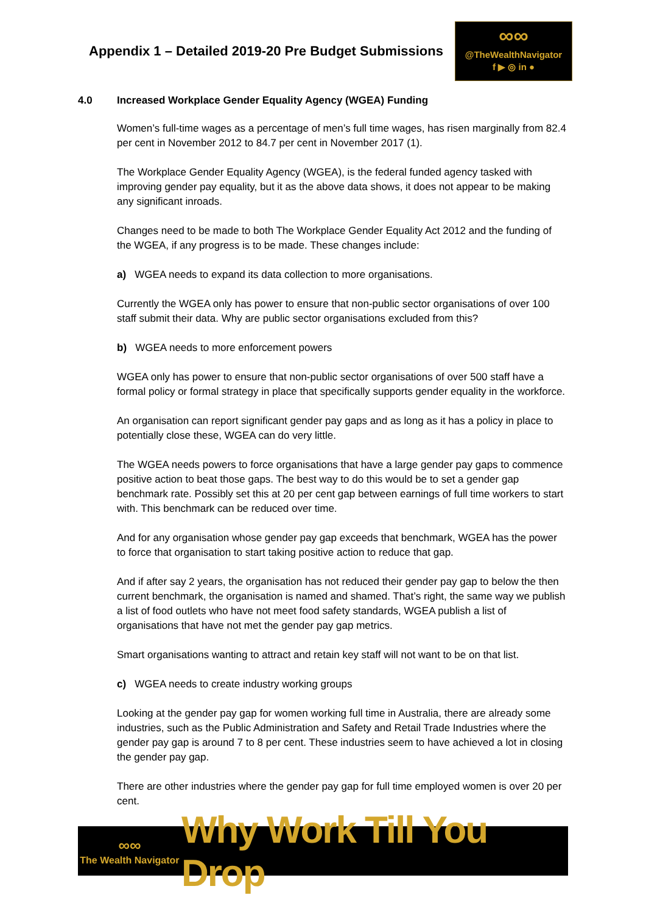Appendix 1 – Detailed 2019-20 Pre Budget Submissions
∞∞
@TheWealthNavigator
f ▶ ◎ in ●
4.0 Increased Workplace Gender Equality Agency (WGEA) Funding
Women’s full-time wages as a percentage of men’s full time wages, has risen marginally from 82.4 per cent in November 2012 to 84.7 per cent in November 2017 (1).
The Workplace Gender Equality Agency (WGEA), is the federal funded agency tasked with improving gender pay equality, but it as the above data shows, it does not appear to be making any significant inroads.
Changes need to be made to both The Workplace Gender Equality Act 2012 and the funding of the WGEA, if any progress is to be made. These changes include:
a) WGEA needs to expand its data collection to more organisations.
Currently the WGEA only has power to ensure that non-public sector organisations of over 100 staff submit their data. Why are public sector organisations excluded from this?
b) WGEA needs to more enforcement powers
WGEA only has power to ensure that non-public sector organisations of over 500 staff have a formal policy or formal strategy in place that specifically supports gender equality in the workforce.
An organisation can report significant gender pay gaps and as long as it has a policy in place to potentially close these, WGEA can do very little.
The WGEA needs powers to force organisations that have a large gender pay gaps to commence positive action to beat those gaps. The best way to do this would be to set a gender gap benchmark rate. Possibly set this at 20 per cent gap between earnings of full time workers to start with. This benchmark can be reduced over time.
And for any organisation whose gender pay gap exceeds that benchmark, WGEA has the power to force that organisation to start taking positive action to reduce that gap.
And if after say 2 years, the organisation has not reduced their gender pay gap to below the then current benchmark, the organisation is named and shamed. That’s right, the same way we publish a list of food outlets who have not meet food safety standards, WGEA publish a list of organisations that have not met the gender pay gap metrics.
Smart organisations wanting to attract and retain key staff will not want to be on that list.
c) WGEA needs to create industry working groups
Looking at the gender pay gap for women working full time in Australia, there are already some industries, such as the Public Administration and Safety and Retail Trade Industries where the gender pay gap is around 7 to 8 per cent. These industries seem to have achieved a lot in closing the gender pay gap.
There are other industries where the gender pay gap for full time employed women is over 20 per cent.
∞∞
The Wealth Navigator
Why Work Till You Drop